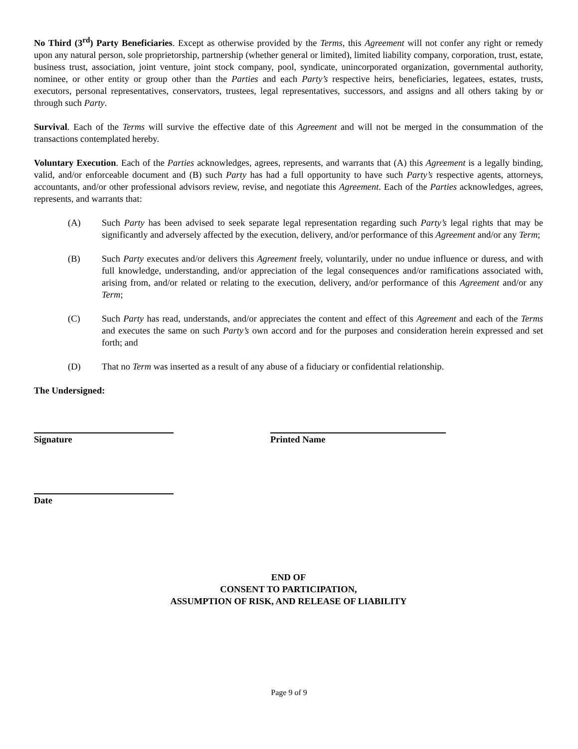No Third (3<sup>rd</sup>) Party Beneficiaries. Except as otherwise provided by the Terms, this Agreement will not confer any right or remedy upon any natural person, sole proprietorship, partnership (whether general or limited), limited liability company, corporation, trust, estate, business trust, association, joint venture, joint stock company, pool, syndicate, unincorporated organization, governmental authority, nominee, or other entity or group other than the Parties and each Party’s respective heirs, beneficiaries, legatees, estates, trusts, executors, personal representatives, conservators, trustees, legal representatives, successors, and assigns and all others taking by or through such Party.
Survival. Each of the Terms will survive the effective date of this Agreement and will not be merged in the consummation of the transactions contemplated hereby.
Voluntary Execution. Each of the Parties acknowledges, agrees, represents, and warrants that (A) this Agreement is a legally binding, valid, and/or enforceable document and (B) such Party has had a full opportunity to have such Party’s respective agents, attorneys, accountants, and/or other professional advisors review, revise, and negotiate this Agreement. Each of the Parties acknowledges, agrees, represents, and warrants that:
(A) Such Party has been advised to seek separate legal representation regarding such Party’s legal rights that may be significantly and adversely affected by the execution, delivery, and/or performance of this Agreement and/or any Term;
(B) Such Party executes and/or delivers this Agreement freely, voluntarily, under no undue influence or duress, and with full knowledge, understanding, and/or appreciation of the legal consequences and/or ramifications associated with, arising from, and/or related or relating to the execution, delivery, and/or performance of this Agreement and/or any Term;
(C) Such Party has read, understands, and/or appreciates the content and effect of this Agreement and each of the Terms and executes the same on such Party’s own accord and for the purposes and consideration herein expressed and set forth; and
(D) That no Term was inserted as a result of any abuse of a fiduciary or confidential relationship.
The Undersigned:
Signature Printed Name
Date
END OF
CONSENT TO PARTICIPATION,
ASSUMPTION OF RISK, AND RELEASE OF LIABILITY
Page 9 of 9